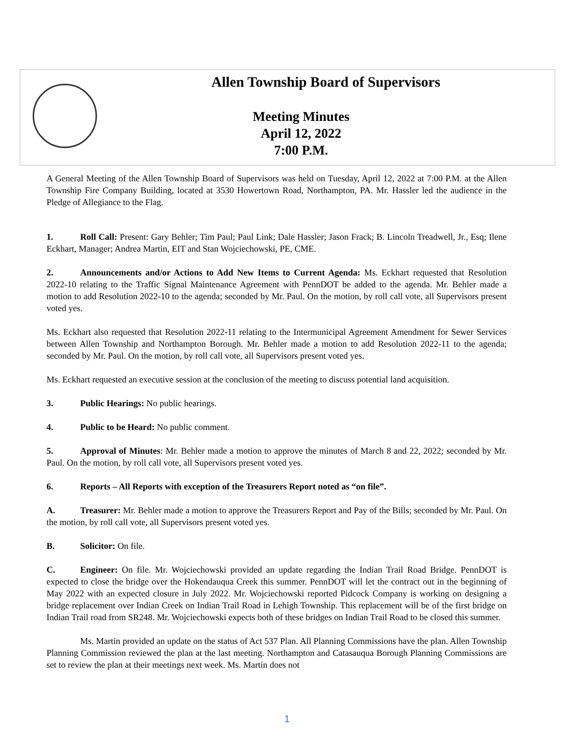Allen Township Board of Supervisors
Meeting Minutes
April 12, 2022
7:00 P.M.
A General Meeting of the Allen Township Board of Supervisors was held on Tuesday, April 12, 2022 at 7:00 P.M. at the Allen Township Fire Company Building, located at 3530 Howertown Road, Northampton, PA. Mr. Hassler led the audience in the Pledge of Allegiance to the Flag.
1. Roll Call: Present: Gary Behler; Tim Paul; Paul Link; Dale Hassler; Jason Frack; B. Lincoln Treadwell, Jr., Esq; Ilene Eckhart, Manager; Andrea Martin, EIT and Stan Wojciechowski, PE, CME.
2. Announcements and/or Actions to Add New Items to Current Agenda: Ms. Eckhart requested that Resolution 2022-10 relating to the Traffic Signal Maintenance Agreement with PennDOT be added to the agenda. Mr. Behler made a motion to add Resolution 2022-10 to the agenda; seconded by Mr. Paul. On the motion, by roll call vote, all Supervisors present voted yes.
Ms. Eckhart also requested that Resolution 2022-11 relating to the Intermunicipal Agreement Amendment for Sewer Services between Allen Township and Northampton Borough. Mr. Behler made a motion to add Resolution 2022-11 to the agenda; seconded by Mr. Paul. On the motion, by roll call vote, all Supervisors present voted yes.
Ms. Eckhart requested an executive session at the conclusion of the meeting to discuss potential land acquisition.
3. Public Hearings: No public hearings.
4. Public to be Heard: No public comment.
5. Approval of Minutes: Mr. Behler made a motion to approve the minutes of March 8 and 22, 2022; seconded by Mr. Paul. On the motion, by roll call vote, all Supervisors present voted yes.
6. Reports – All Reports with exception of the Treasurers Report noted as “on file”.
A. Treasurer: Mr. Behler made a motion to approve the Treasurers Report and Pay of the Bills; seconded by Mr. Paul. On the motion, by roll call vote, all Supervisors present voted yes.
B. Solicitor: On file.
C. Engineer: On file. Mr. Wojciechowski provided an update regarding the Indian Trail Road Bridge. PennDOT is expected to close the bridge over the Hokendauqua Creek this summer. PennDOT will let the contract out in the beginning of May 2022 with an expected closure in July 2022. Mr. Wojciechowski reported Pidcock Company is working on designing a bridge replacement over Indian Creek on Indian Trail Road in Lehigh Township. This replacement will be of the first bridge on Indian Trail road from SR248. Mr. Wojciechowski expects both of these bridges on Indian Trail Road to be closed this summer.
Ms. Martin provided an update on the status of Act 537 Plan. All Planning Commissions have the plan. Allen Township Planning Commission reviewed the plan at the last meeting. Northampton and Catasauqua Borough Planning Commissions are set to review the plan at their meetings next week. Ms. Martin does not
1